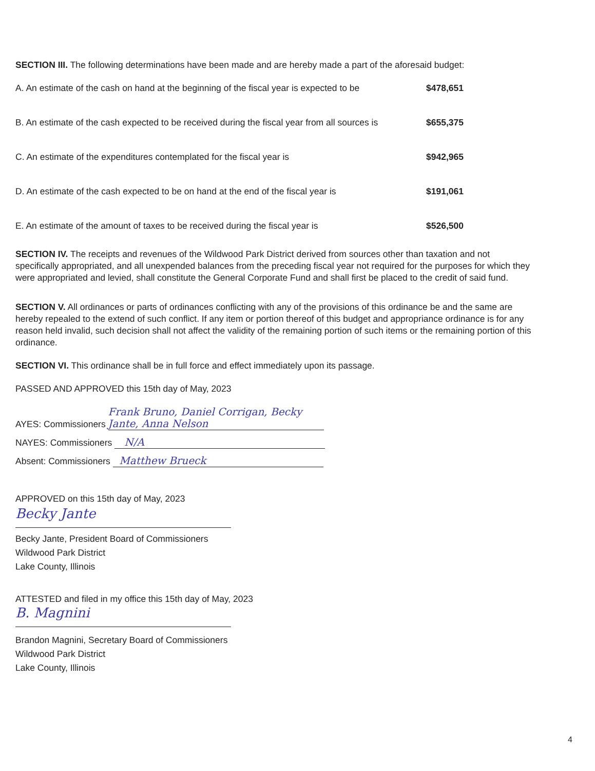SECTION III. The following determinations have been made and are hereby made a part of the aforesaid budget:
A. An estimate of the cash on hand at the beginning of the fiscal year is expected to be $478,651
B. An estimate of the cash expected to be received during the fiscal year from all sources is $655,375
C. An estimate of the expenditures contemplated for the fiscal year is $942,965
D. An estimate of the cash expected to be on hand at the end of the fiscal year is $191,061
E. An estimate of the amount of taxes to be received during the fiscal year is $526,500
SECTION IV. The receipts and revenues of the Wildwood Park District derived from sources other than taxation and not specifically appropriated, and all unexpended balances from the preceding fiscal year not required for the purposes for which they were appropriated and levied, shall constitute the General Corporate Fund and shall first be placed to the credit of said fund.
SECTION V. All ordinances or parts of ordinances conflicting with any of the provisions of this ordinance be and the same are hereby repealed to the extend of such conflict. If any item or portion thereof of this budget and appropriance ordinance is for any reason held invalid, such decision shall not affect the validity of the remaining portion of such items or the remaining portion of this ordinance.
SECTION VI. This ordinance shall be in full force and effect immediately upon its passage.
PASSED AND APPROVED this 15th day of May, 2023
AYES: Commissioners Frank Bruno, Daniel Corrigan, Becky Jante, Anna Nelson
NAYES: Commissioners N/A
Absent: Commissioners Matthew Brueck
APPROVED on this 15th day of May, 2023
Becky Jante
Becky Jante, President Board of Commissioners
Wildwood Park District
Lake County, Illinois
ATTESTED and filed in my office this 15th day of May, 2023
B. Magnini
Brandon Magnini, Secretary Board of Commissioners
Wildwood Park District
Lake County, Illinois
4